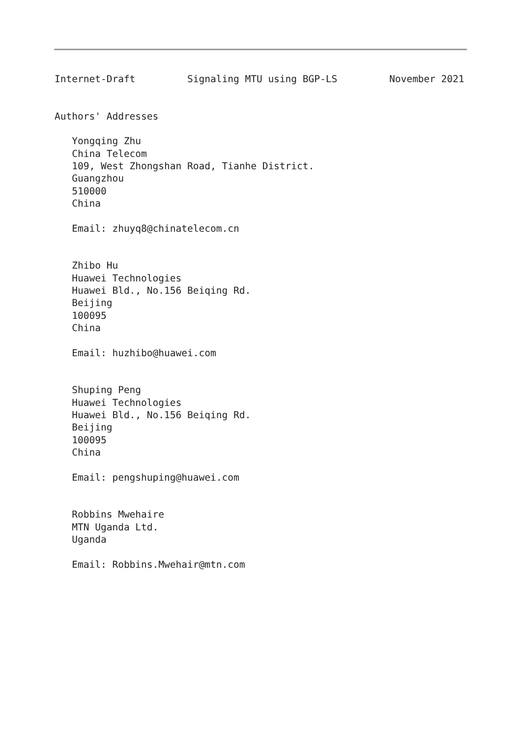Internet-Draft         Signaling MTU using BGP-LS         November 2021


Authors' Addresses

   Yongqing Zhu
   China Telecom
   109, West Zhongshan Road, Tianhe District.
   Guangzhou
   510000
   China

   Email: zhuyq8@chinatelecom.cn


   Zhibo Hu
   Huawei Technologies
   Huawei Bld., No.156 Beiqing Rd.
   Beijing
   100095
   China

   Email: huzhibo@huawei.com


   Shuping Peng
   Huawei Technologies
   Huawei Bld., No.156 Beiqing Rd.
   Beijing
   100095
   China

   Email: pengshuping@huawei.com


   Robbins Mwehaire
   MTN Uganda Ltd.
   Uganda

   Email: Robbins.Mwehair@mtn.com